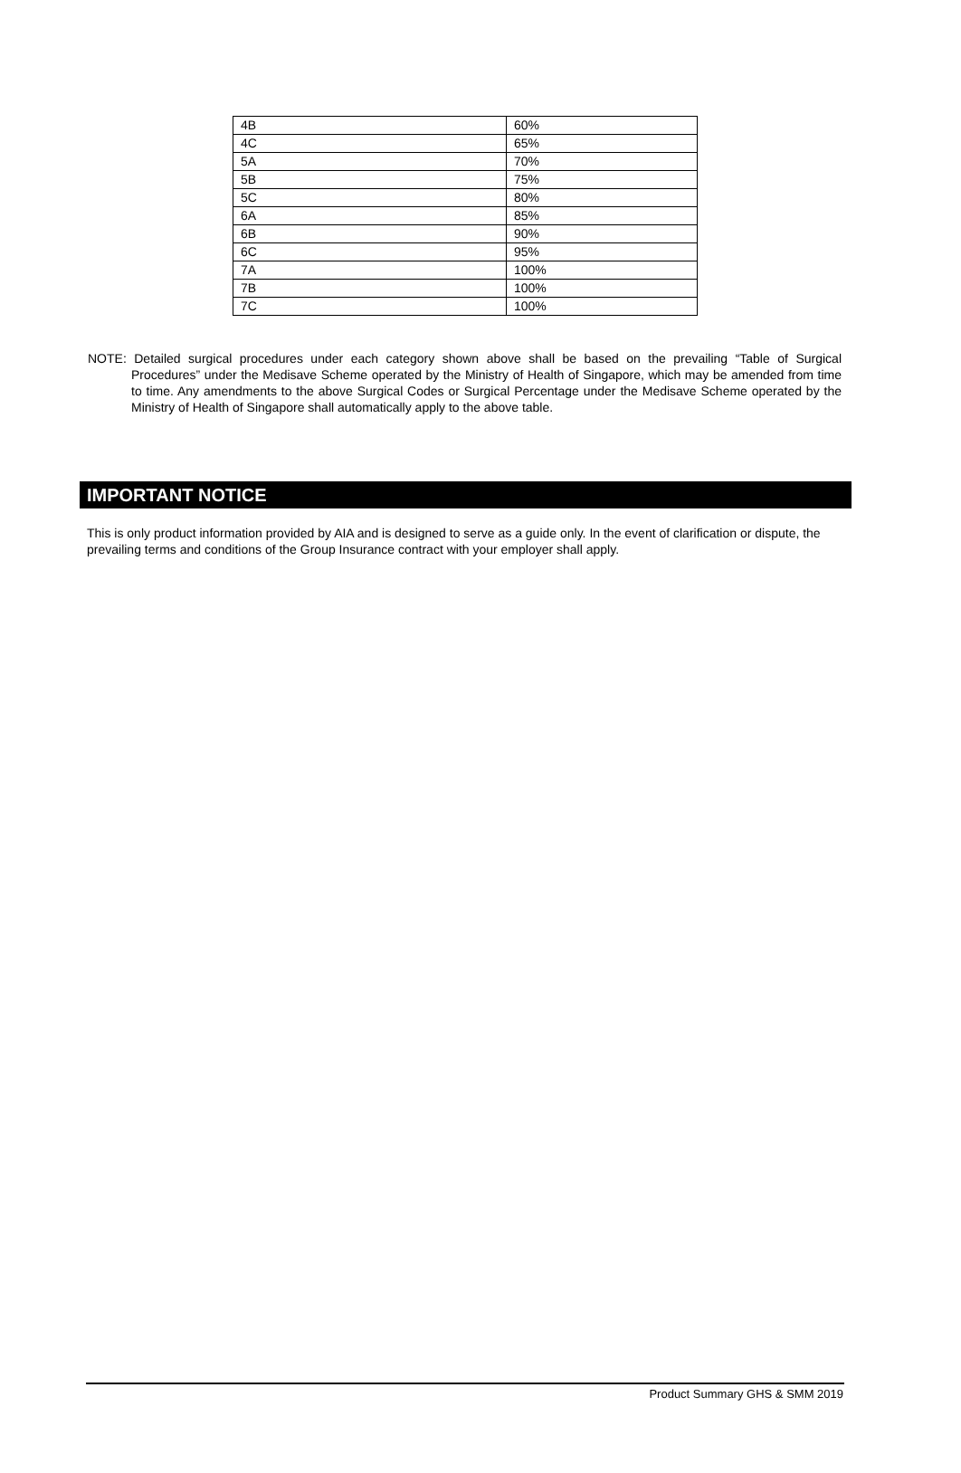| 4B | 60% |
| 4C | 65% |
| 5A | 70% |
| 5B | 75% |
| 5C | 80% |
| 6A | 85% |
| 6B | 90% |
| 6C | 95% |
| 7A | 100% |
| 7B | 100% |
| 7C | 100% |
NOTE: Detailed surgical procedures under each category shown above shall be based on the prevailing “Table of Surgical Procedures” under the Medisave Scheme operated by the Ministry of Health of Singapore, which may be amended from time to time. Any amendments to the above Surgical Codes or Surgical Percentage under the Medisave Scheme operated by the Ministry of Health of Singapore shall automatically apply to the above table.
IMPORTANT NOTICE
This is only product information provided by AIA and is designed to serve as a guide only. In the event of clarification or dispute, the prevailing terms and conditions of the Group Insurance contract with your employer shall apply.
Product Summary GHS & SMM 2019